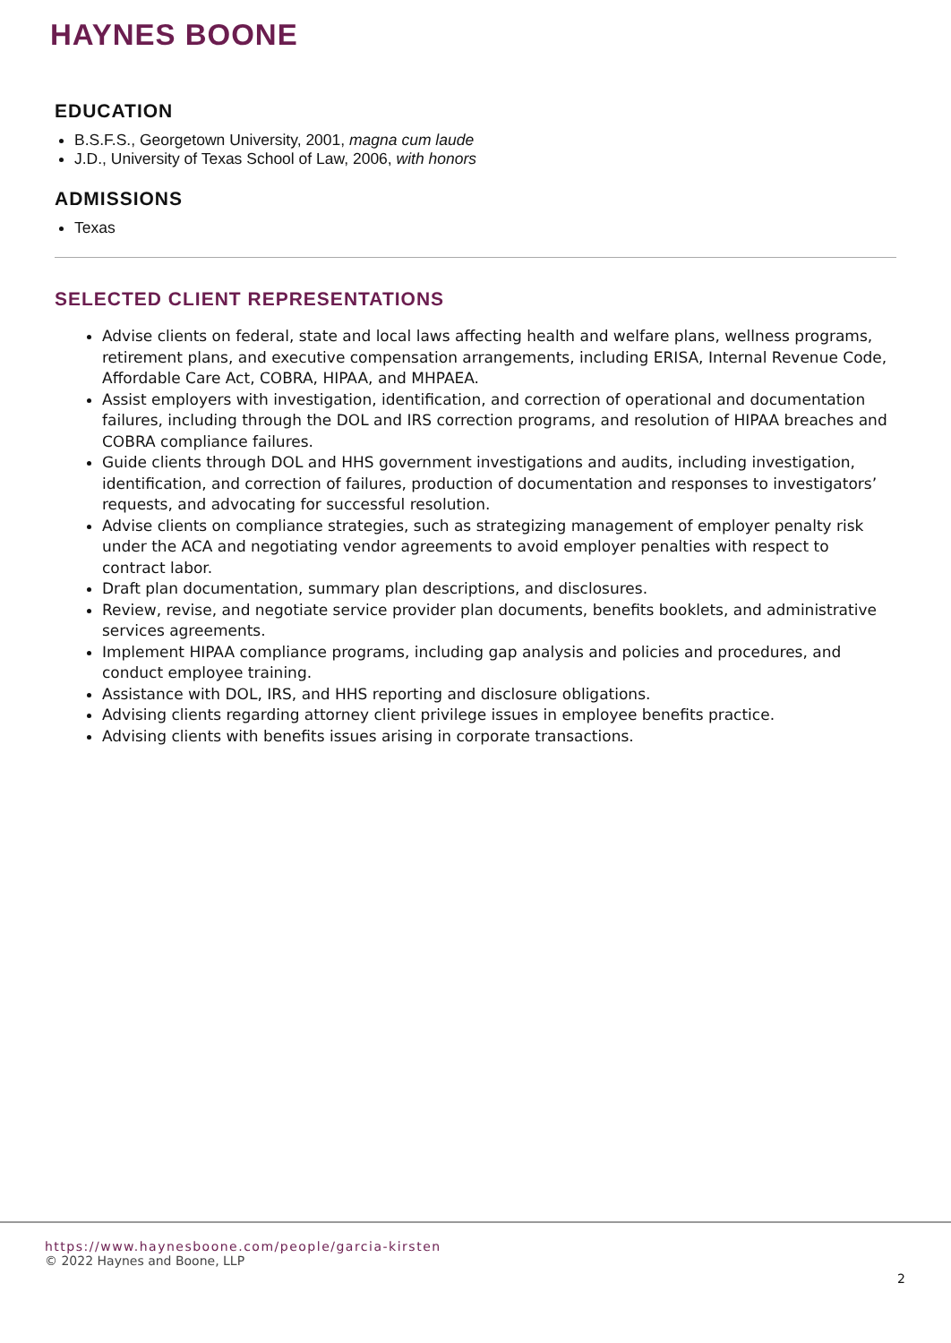HAYNES BOONE
EDUCATION
B.S.F.S., Georgetown University, 2001, magna cum laude
J.D., University of Texas School of Law, 2006, with honors
ADMISSIONS
Texas
SELECTED CLIENT REPRESENTATIONS
Advise clients on federal, state and local laws affecting health and welfare plans, wellness programs, retirement plans, and executive compensation arrangements, including ERISA, Internal Revenue Code, Affordable Care Act, COBRA, HIPAA, and MHPAEA.
Assist employers with investigation, identification, and correction of operational and documentation failures, including through the DOL and IRS correction programs, and resolution of HIPAA breaches and COBRA compliance failures.
Guide clients through DOL and HHS government investigations and audits, including investigation, identification, and correction of failures, production of documentation and responses to investigators’ requests, and advocating for successful resolution.
Advise clients on compliance strategies, such as strategizing management of employer penalty risk under the ACA and negotiating vendor agreements to avoid employer penalties with respect to contract labor.
Draft plan documentation, summary plan descriptions, and disclosures.
Review, revise, and negotiate service provider plan documents, benefits booklets, and administrative services agreements.
Implement HIPAA compliance programs, including gap analysis and policies and procedures, and conduct employee training.
Assistance with DOL, IRS, and HHS reporting and disclosure obligations.
Advising clients regarding attorney client privilege issues in employee benefits practice.
Advising clients with benefits issues arising in corporate transactions.
https://www.haynesboone.com/people/garcia-kirsten
© 2022 Haynes and Boone, LLP
2